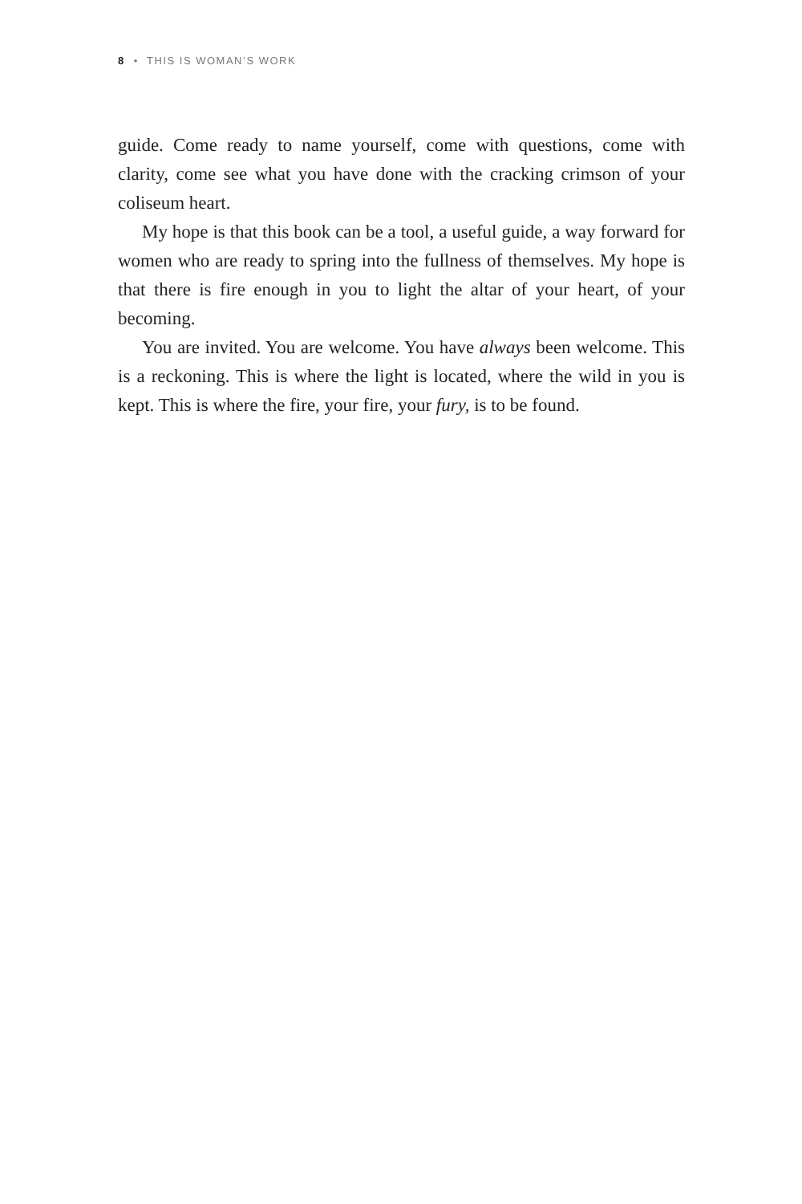8 • THIS IS WOMAN’S WORK
guide. Come ready to name yourself, come with questions, come with clarity, come see what you have done with the cracking crimson of your coliseum heart.
My hope is that this book can be a tool, a useful guide, a way forward for women who are ready to spring into the fullness of themselves. My hope is that there is fire enough in you to light the altar of your heart, of your becoming.
You are invited. You are welcome. You have always been welcome. This is a reckoning. This is where the light is located, where the wild in you is kept. This is where the fire, your fire, your fury, is to be found.